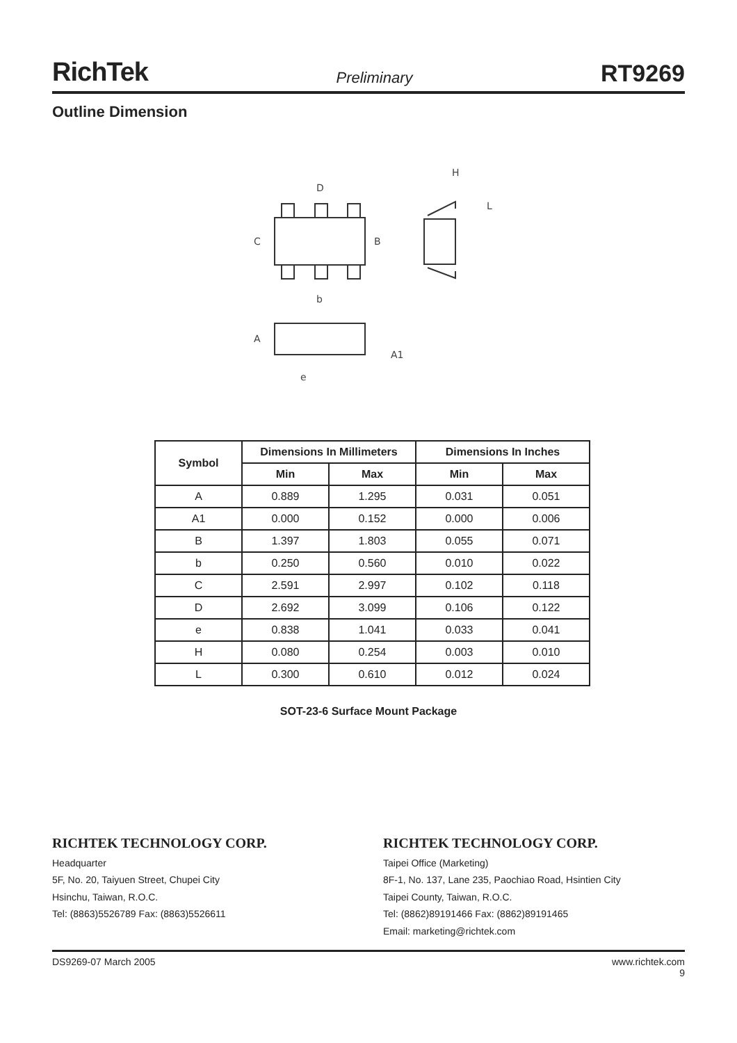RichTek Preliminary RT9269
Outline Dimension
D
C
B
b
H
L
A
A1
e
| Symbol | Dimensions In Millimeters | | Dimensions In Inches | |
| --- | --- | --- | --- | --- |
| | Min | Max | Min | Max |
| A | 0.889 | 1.295 | 0.031 | 0.051 |
| A1 | 0.000 | 0.152 | 0.000 | 0.006 |
| B | 1.397 | 1.803 | 0.055 | 0.071 |
| b | 0.250 | 0.560 | 0.010 | 0.022 |
| C | 2.591 | 2.997 | 0.102 | 0.118 |
| D | 2.692 | 3.099 | 0.106 | 0.122 |
| e | 0.838 | 1.041 | 0.033 | 0.041 |
| H | 0.080 | 0.254 | 0.003 | 0.010 |
| L | 0.300 | 0.610 | 0.012 | 0.024 |
SOT-23-6 Surface Mount Package
RICHTEK TECHNOLOGY CORP.
Headquarter
5F, No. 20, Taiyuen Street, Chupei City
Hsinchu, Taiwan, R.O.C.
Tel: (8863)5526789 Fax: (8863)5526611
RICHTEK TECHNOLOGY CORP.
Taipei Office (Marketing)
8F-1, No. 137, Lane 235, Paochiao Road, Hsintien City
Taipei County, Taiwan, R.O.C.
Tel: (8862)89191466 Fax: (8862)89191465
Email: marketing@richtek.com
DS9269-07 March 2005 www.richtek.com
9